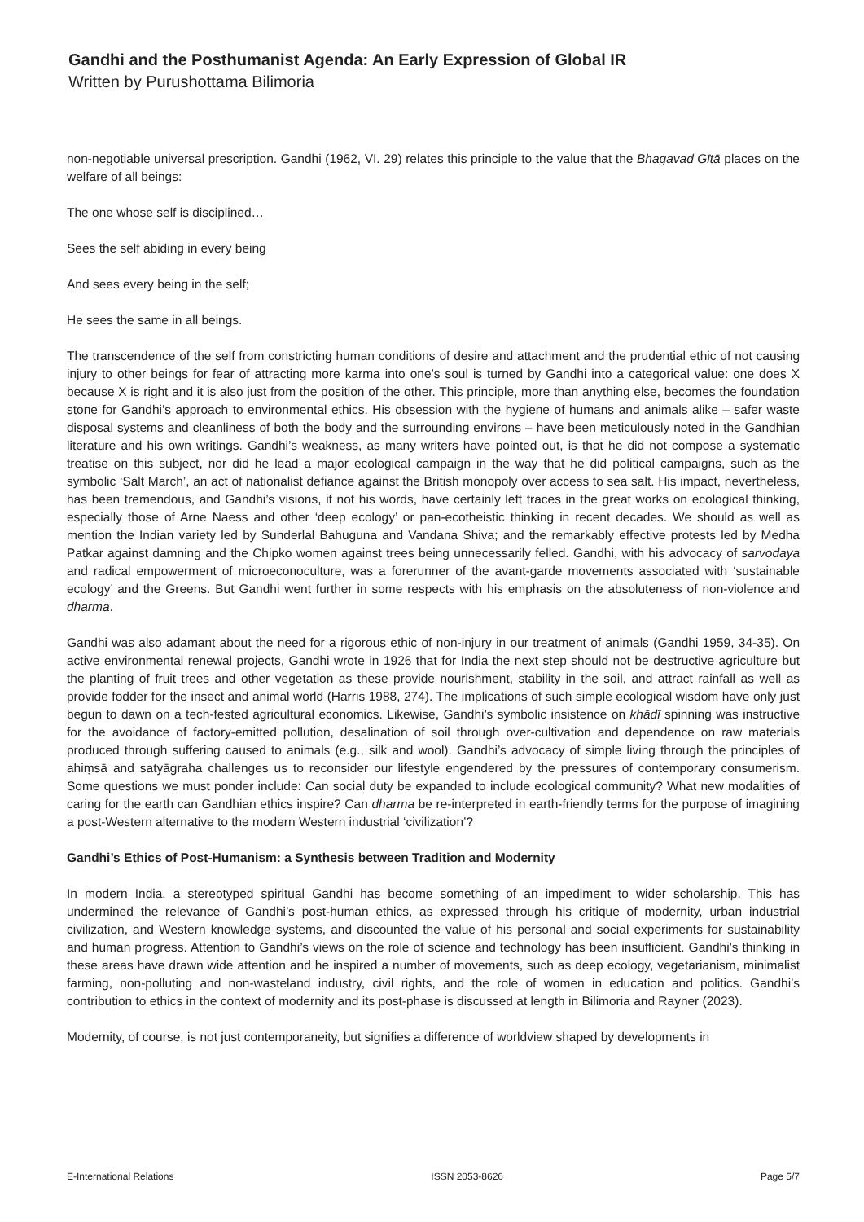Gandhi and the Posthumanist Agenda: An Early Expression of Global IR
Written by Purushottama Bilimoria
non-negotiable universal prescription. Gandhi (1962, VI. 29) relates this principle to the value that the Bhagavad Gītā places on the welfare of all beings:
The one whose self is disciplined…
Sees the self abiding in every being
And sees every being in the self;
He sees the same in all beings.
The transcendence of the self from constricting human conditions of desire and attachment and the prudential ethic of not causing injury to other beings for fear of attracting more karma into one’s soul is turned by Gandhi into a categorical value: one does X because X is right and it is also just from the position of the other. This principle, more than anything else, becomes the foundation stone for Gandhi’s approach to environmental ethics. His obsession with the hygiene of humans and animals alike – safer waste disposal systems and cleanliness of both the body and the surrounding environs – have been meticulously noted in the Gandhian literature and his own writings. Gandhi’s weakness, as many writers have pointed out, is that he did not compose a systematic treatise on this subject, nor did he lead a major ecological campaign in the way that he did political campaigns, such as the symbolic ‘Salt March’, an act of nationalist defiance against the British monopoly over access to sea salt. His impact, nevertheless, has been tremendous, and Gandhi’s visions, if not his words, have certainly left traces in the great works on ecological thinking, especially those of Arne Naess and other ‘deep ecology’ or pan-ecotheistic thinking in recent decades. We should as well as mention the Indian variety led by Sunderlal Bahuguna and Vandana Shiva; and the remarkably effective protests led by Medha Patkar against damning and the Chipko women against trees being unnecessarily felled. Gandhi, with his advocacy of sarvodaya and radical empowerment of microeconoculture, was a forerunner of the avant-garde movements associated with ‘sustainable ecology’ and the Greens. But Gandhi went further in some respects with his emphasis on the absoluteness of non-violence and dharma.
Gandhi was also adamant about the need for a rigorous ethic of non-injury in our treatment of animals (Gandhi 1959, 34-35). On active environmental renewal projects, Gandhi wrote in 1926 that for India the next step should not be destructive agriculture but the planting of fruit trees and other vegetation as these provide nourishment, stability in the soil, and attract rainfall as well as provide fodder for the insect and animal world (Harris 1988, 274). The implications of such simple ecological wisdom have only just begun to dawn on a tech-fested agricultural economics. Likewise, Gandhi’s symbolic insistence on khādī spinning was instructive for the avoidance of factory-emitted pollution, desalination of soil through over-cultivation and dependence on raw materials produced through suffering caused to animals (e.g., silk and wool). Gandhi’s advocacy of simple living through the principles of ahiṃsā and satyāgraha challenges us to reconsider our lifestyle engendered by the pressures of contemporary consumerism. Some questions we must ponder include: Can social duty be expanded to include ecological community? What new modalities of caring for the earth can Gandhian ethics inspire? Can dharma be re-interpreted in earth-friendly terms for the purpose of imagining a post-Western alternative to the modern Western industrial ‘civilization’?
Gandhi’s Ethics of Post-Humanism: a Synthesis between Tradition and Modernity
In modern India, a stereotyped spiritual Gandhi has become something of an impediment to wider scholarship. This has undermined the relevance of Gandhi’s post-human ethics, as expressed through his critique of modernity, urban industrial civilization, and Western knowledge systems, and discounted the value of his personal and social experiments for sustainability and human progress. Attention to Gandhi’s views on the role of science and technology has been insufficient. Gandhi’s thinking in these areas have drawn wide attention and he inspired a number of movements, such as deep ecology, vegetarianism, minimalist farming, non-polluting and non-wasteland industry, civil rights, and the role of women in education and politics. Gandhi’s contribution to ethics in the context of modernity and its post-phase is discussed at length in Bilimoria and Rayner (2023).
Modernity, of course, is not just contemporaneity, but signifies a difference of worldview shaped by developments in
E-International Relations ISSN 2053-8626 Page 5/7